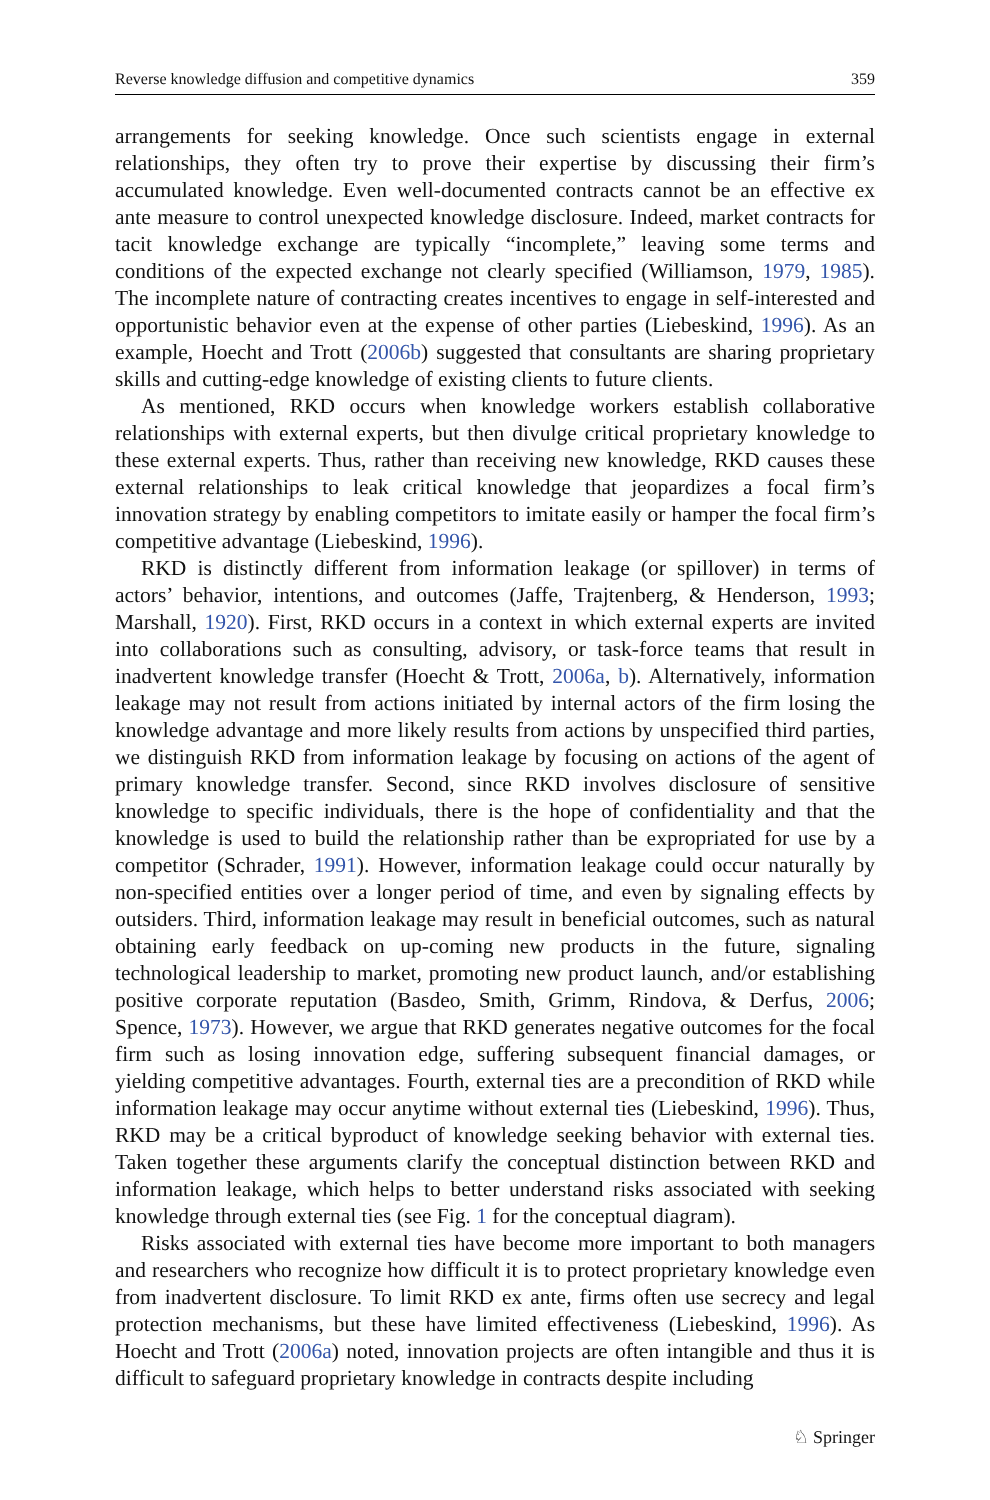Reverse knowledge diffusion and competitive dynamics 359
arrangements for seeking knowledge. Once such scientists engage in external relationships, they often try to prove their expertise by discussing their firm’s accumulated knowledge. Even well-documented contracts cannot be an effective ex ante measure to control unexpected knowledge disclosure. Indeed, market contracts for tacit knowledge exchange are typically “incomplete,” leaving some terms and conditions of the expected exchange not clearly specified (Williamson, 1979, 1985). The incomplete nature of contracting creates incentives to engage in self-interested and opportunistic behavior even at the expense of other parties (Liebeskind, 1996). As an example, Hoecht and Trott (2006b) suggested that consultants are sharing proprietary skills and cutting-edge knowledge of existing clients to future clients.
As mentioned, RKD occurs when knowledge workers establish collaborative relationships with external experts, but then divulge critical proprietary knowledge to these external experts. Thus, rather than receiving new knowledge, RKD causes these external relationships to leak critical knowledge that jeopardizes a focal firm’s innovation strategy by enabling competitors to imitate easily or hamper the focal firm’s competitive advantage (Liebeskind, 1996).
RKD is distinctly different from information leakage (or spillover) in terms of actors’ behavior, intentions, and outcomes (Jaffe, Trajtenberg, & Henderson, 1993; Marshall, 1920). First, RKD occurs in a context in which external experts are invited into collaborations such as consulting, advisory, or task-force teams that result in inadvertent knowledge transfer (Hoecht & Trott, 2006a, b). Alternatively, information leakage may not result from actions initiated by internal actors of the firm losing the knowledge advantage and more likely results from actions by unspecified third parties, we distinguish RKD from information leakage by focusing on actions of the agent of primary knowledge transfer. Second, since RKD involves disclosure of sensitive knowledge to specific individuals, there is the hope of confidentiality and that the knowledge is used to build the relationship rather than be expropriated for use by a competitor (Schrader, 1991). However, information leakage could occur naturally by non-specified entities over a longer period of time, and even by signaling effects by outsiders. Third, information leakage may result in beneficial outcomes, such as natural obtaining early feedback on up-coming new products in the future, signaling technological leadership to market, promoting new product launch, and/or establishing positive corporate reputation (Basdeo, Smith, Grimm, Rindova, & Derfus, 2006; Spence, 1973). However, we argue that RKD generates negative outcomes for the focal firm such as losing innovation edge, suffering subsequent financial damages, or yielding competitive advantages. Fourth, external ties are a precondition of RKD while information leakage may occur anytime without external ties (Liebeskind, 1996). Thus, RKD may be a critical byproduct of knowledge seeking behavior with external ties. Taken together these arguments clarify the conceptual distinction between RKD and information leakage, which helps to better understand risks associated with seeking knowledge through external ties (see Fig. 1 for the conceptual diagram).
Risks associated with external ties have become more important to both managers and researchers who recognize how difficult it is to protect proprietary knowledge even from inadvertent disclosure. To limit RKD ex ante, firms often use secrecy and legal protection mechanisms, but these have limited effectiveness (Liebeskind, 1996). As Hoecht and Trott (2006a) noted, innovation projects are often intangible and thus it is difficult to safeguard proprietary knowledge in contracts despite including
♘ Springer